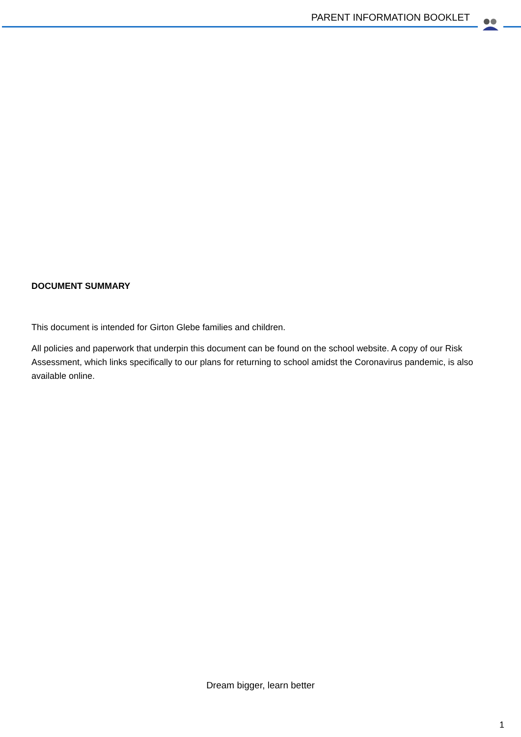PARENT INFORMATION BOOKLET
DOCUMENT SUMMARY
This document is intended for Girton Glebe families and children.
All policies and paperwork that underpin this document can be found on the school website. A copy of our Risk Assessment, which links specifically to our plans for returning to school amidst the Coronavirus pandemic, is also available online.
Dream bigger, learn better
1